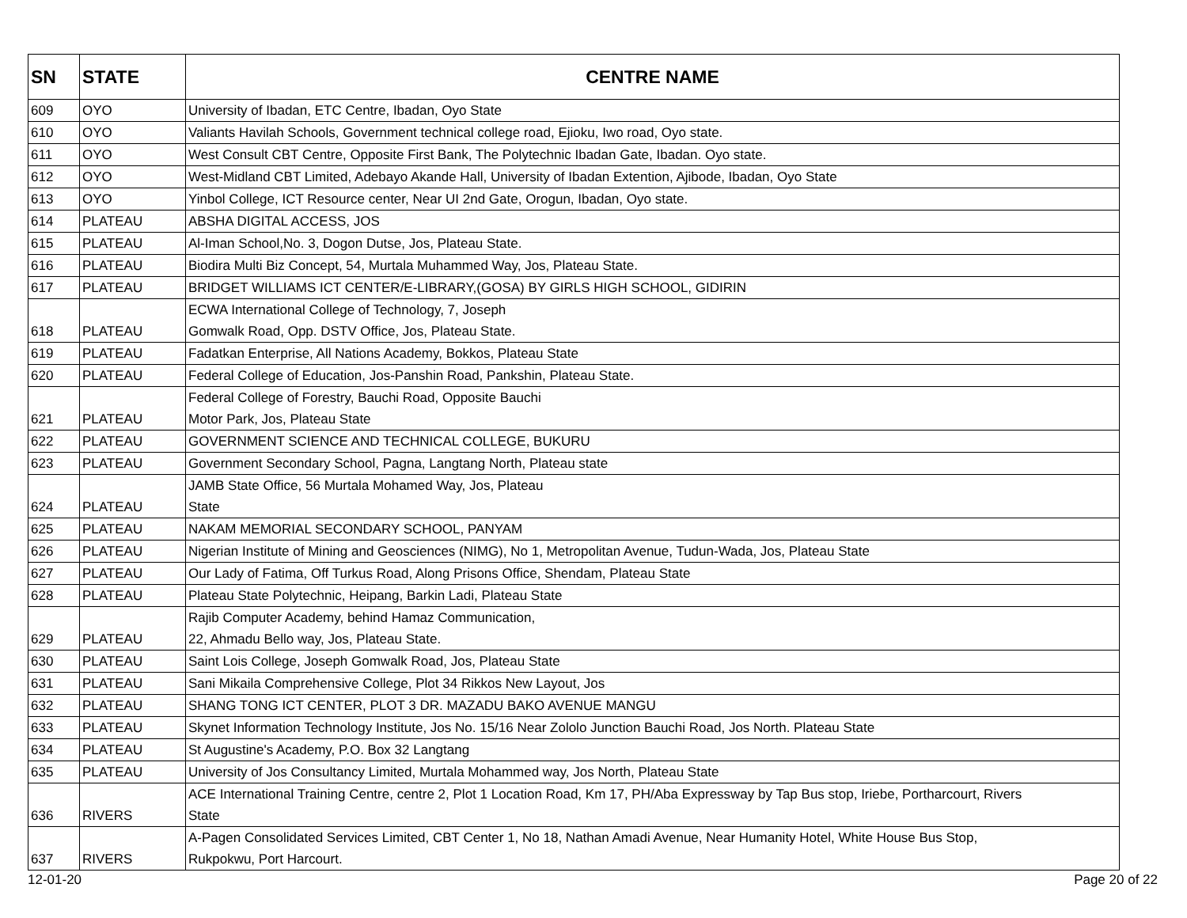| SN | STATE | CENTRE NAME |
| --- | --- | --- |
| 609 | OYO | University of Ibadan, ETC Centre, Ibadan, Oyo State |
| 610 | OYO | Valiants Havilah Schools, Government technical college road, Ejioku, Iwo road, Oyo state. |
| 611 | OYO | West Consult CBT Centre, Opposite First Bank, The Polytechnic Ibadan Gate, Ibadan. Oyo state. |
| 612 | OYO | West-Midland CBT Limited, Adebayo Akande Hall, University of Ibadan Extention, Ajibode, Ibadan, Oyo State |
| 613 | OYO | Yinbol College, ICT Resource center, Near UI 2nd Gate, Orogun, Ibadan, Oyo state. |
| 614 | PLATEAU | ABSHA DIGITAL ACCESS, JOS |
| 615 | PLATEAU | Al-Iman School,No. 3, Dogon Dutse, Jos, Plateau State. |
| 616 | PLATEAU | Biodira Multi Biz Concept, 54, Murtala Muhammed Way, Jos, Plateau State. |
| 617 | PLATEAU | BRIDGET WILLIAMS ICT CENTER/E-LIBRARY,(GOSA) BY GIRLS HIGH SCHOOL, GIDIRIN |
| 618 | PLATEAU | ECWA International College of Technology, 7, Joseph Gomwalk Road, Opp. DSTV Office, Jos, Plateau State. |
| 619 | PLATEAU | Fadatkan Enterprise, All Nations Academy, Bokkos, Plateau State |
| 620 | PLATEAU | Federal College of Education, Jos-Panshin Road, Pankshin, Plateau State. |
| 621 | PLATEAU | Federal College of Forestry, Bauchi Road, Opposite Bauchi Motor Park, Jos, Plateau State |
| 622 | PLATEAU | GOVERNMENT SCIENCE AND TECHNICAL COLLEGE, BUKURU |
| 623 | PLATEAU | Government Secondary School, Pagna, Langtang North, Plateau state |
| 624 | PLATEAU | JAMB State Office, 56 Murtala Mohamed Way, Jos, Plateau State |
| 625 | PLATEAU | NAKAM MEMORIAL SECONDARY SCHOOL, PANYAM |
| 626 | PLATEAU | Nigerian Institute of Mining and Geosciences (NIMG), No 1, Metropolitan Avenue, Tudun-Wada, Jos, Plateau State |
| 627 | PLATEAU | Our Lady of Fatima, Off Turkus Road, Along Prisons Office, Shendam, Plateau State |
| 628 | PLATEAU | Plateau State Polytechnic, Heipang, Barkin Ladi, Plateau State |
| 629 | PLATEAU | Rajib Computer Academy, behind Hamaz Communication, 22, Ahmadu Bello way, Jos, Plateau State. |
| 630 | PLATEAU | Saint Lois College, Joseph Gomwalk Road, Jos, Plateau State |
| 631 | PLATEAU | Sani Mikaila Comprehensive College, Plot 34 Rikkos New Layout, Jos |
| 632 | PLATEAU | SHANG TONG ICT CENTER, PLOT 3 DR. MAZADU BAKO AVENUE MANGU |
| 633 | PLATEAU | Skynet Information Technology Institute, Jos No. 15/16 Near Zololo Junction Bauchi Road, Jos North. Plateau State |
| 634 | PLATEAU | St Augustine's Academy, P.O. Box 32 Langtang |
| 635 | PLATEAU | University of Jos Consultancy Limited, Murtala Mohammed way, Jos North, Plateau State |
| 636 | RIVERS | ACE International Training Centre, centre 2, Plot 1 Location Road, Km 17, PH/Aba Expressway by Tap Bus stop, Iriebe, Portharcourt, Rivers State |
| 637 | RIVERS | A-Pagen Consolidated Services Limited, CBT Center 1, No 18, Nathan Amadi Avenue, Near Humanity Hotel, White House Bus Stop, Rukpokwu, Port Harcourt. |
12-01-20 Page 20 of 22